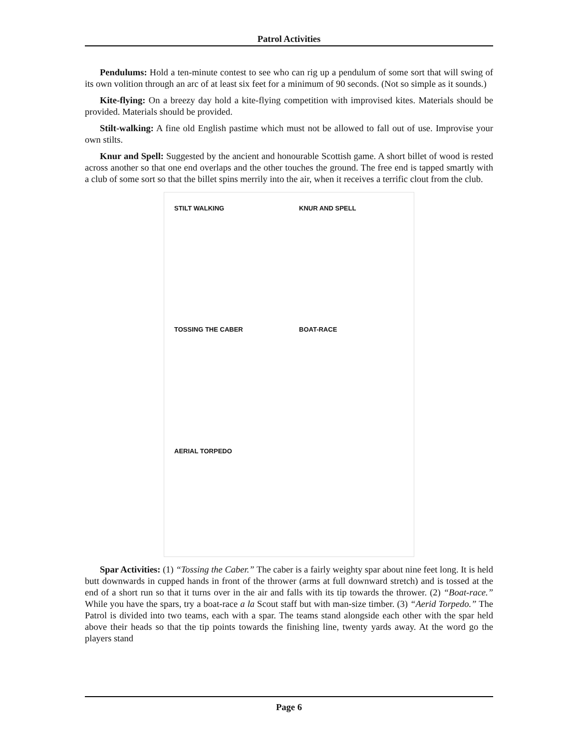Patrol Activities
Pendulums: Hold a ten-minute contest to see who can rig up a pendulum of some sort that will swing of its own volition through an arc of at least six feet for a minimum of 90 seconds. (Not so simple as it sounds.)
Kite-flying: On a breezy day hold a kite-flying competition with improvised kites. Materials should be provided. Materials should be provided.
Stilt-walking: A fine old English pastime which must not be allowed to fall out of use. Improvise your own stilts.
Knur and Spell: Suggested by the ancient and honourable Scottish game. A short billet of wood is rested across another so that one end overlaps and the other touches the ground. The free end is tapped smartly with a club of some sort so that the billet spins merrily into the air, when it receives a terrific clout from the club.
STILT WALKING
KNUR AND SPELL
TOSSING THE CABER
BOAT-RACE
AERIAL TORPEDO
Spar Activities: (1) “Tossing the Caber.” The caber is a fairly weighty spar about nine feet long. It is held butt downwards in cupped hands in front of the thrower (arms at full downward stretch) and is tossed at the end of a short run so that it turns over in the air and falls with its tip towards the thrower. (2) “Boat-race.” While you have the spars, try a boat-race a la Scout staff but with man-size timber. (3) “Aerid Torpedo.” The Patrol is divided into two teams, each with a spar. The teams stand alongside each other with the spar held above their heads so that the tip points towards the finishing line, twenty yards away. At the word go the players stand
Page 6